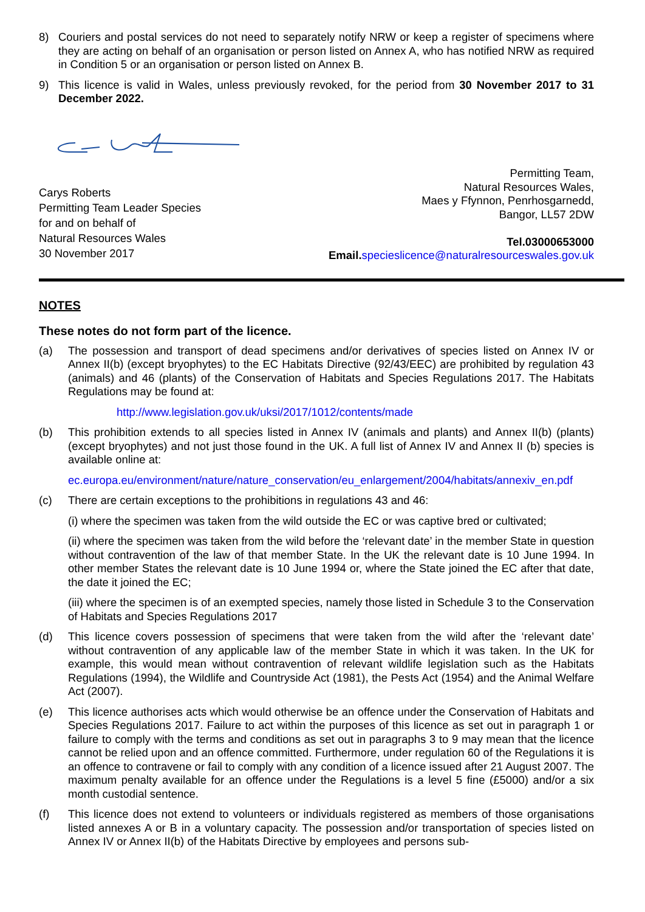8) Couriers and postal services do not need to separately notify NRW or keep a register of specimens where they are acting on behalf of an organisation or person listed on Annex A, who has notified NRW as required in Condition 5 or an organisation or person listed on Annex B.
9) This licence is valid in Wales, unless previously revoked, for the period from 30 November 2017 to 31 December 2022.
Carys Roberts
Permitting Team Leader Species
for and on behalf of
Natural Resources Wales
30 November 2017
Permitting Team,
Natural Resources Wales,
Maes y Ffynnon, Penrhosgarnedd,
Bangor, LL57 2DW
Tel.03000653000
Email. specieslicence@naturalresourceswales.gov.uk
NOTES
These notes do not form part of the licence.
(a) The possession and transport of dead specimens and/or derivatives of species listed on Annex IV or Annex II(b) (except bryophytes) to the EC Habitats Directive (92/43/EEC) are prohibited by regulation 43 (animals) and 46 (plants) of the Conservation of Habitats and Species Regulations 2017. The Habitats Regulations may be found at:
http://www.legislation.gov.uk/uksi/2017/1012/contents/made
(b) This prohibition extends to all species listed in Annex IV (animals and plants) and Annex II(b) (plants) (except bryophytes) and not just those found in the UK. A full list of Annex IV and Annex II (b) species is available online at:
ec.europa.eu/environment/nature/nature_conservation/eu_enlargement/2004/habitats/annexiv_en.pdf
(c) There are certain exceptions to the prohibitions in regulations 43 and 46:
(i) where the specimen was taken from the wild outside the EC or was captive bred or cultivated;
(ii) where the specimen was taken from the wild before the ‘relevant date’ in the member State in question without contravention of the law of that member State. In the UK the relevant date is 10 June 1994. In other member States the relevant date is 10 June 1994 or, where the State joined the EC after that date, the date it joined the EC;
(iii) where the specimen is of an exempted species, namely those listed in Schedule 3 to the Conservation of Habitats and Species Regulations 2017
(d) This licence covers possession of specimens that were taken from the wild after the ‘relevant date’ without contravention of any applicable law of the member State in which it was taken. In the UK for example, this would mean without contravention of relevant wildlife legislation such as the Habitats Regulations (1994), the Wildlife and Countryside Act (1981), the Pests Act (1954) and the Animal Welfare Act (2007).
(e) This licence authorises acts which would otherwise be an offence under the Conservation of Habitats and Species Regulations 2017. Failure to act within the purposes of this licence as set out in paragraph 1 or failure to comply with the terms and conditions as set out in paragraphs 3 to 9 may mean that the licence cannot be relied upon and an offence committed. Furthermore, under regulation 60 of the Regulations it is an offence to contravene or fail to comply with any condition of a licence issued after 21 August 2007. The maximum penalty available for an offence under the Regulations is a level 5 fine (£5000) and/or a six month custodial sentence.
(f) This licence does not extend to volunteers or individuals registered as members of those organisations listed annexes A or B in a voluntary capacity. The possession and/or transportation of species listed on Annex IV or Annex II(b) of the Habitats Directive by employees and persons sub-